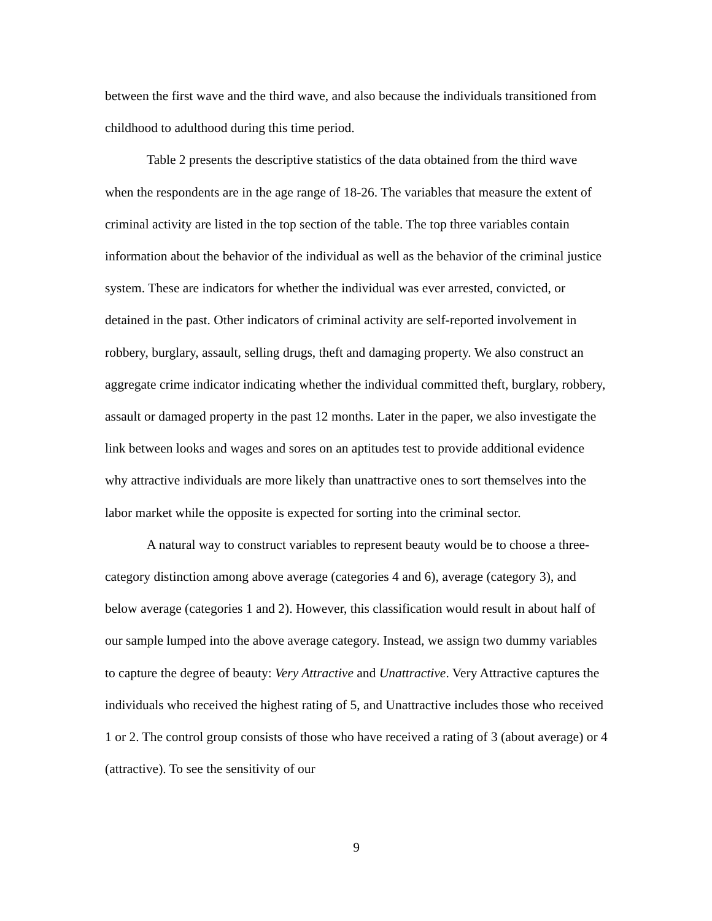between the first wave and the third wave, and also because the individuals transitioned from childhood to adulthood during this time period.
Table 2 presents the descriptive statistics of the data obtained from the third wave when the respondents are in the age range of 18-26. The variables that measure the extent of criminal activity are listed in the top section of the table. The top three variables contain information about the behavior of the individual as well as the behavior of the criminal justice system. These are indicators for whether the individual was ever arrested, convicted, or detained in the past. Other indicators of criminal activity are self-reported involvement in robbery, burglary, assault, selling drugs, theft and damaging property. We also construct an aggregate crime indicator indicating whether the individual committed theft, burglary, robbery, assault or damaged property in the past 12 months. Later in the paper, we also investigate the link between looks and wages and sores on an aptitudes test to provide additional evidence why attractive individuals are more likely than unattractive ones to sort themselves into the labor market while the opposite is expected for sorting into the criminal sector.
A natural way to construct variables to represent beauty would be to choose a three-category distinction among above average (categories 4 and 6), average (category 3), and below average (categories 1 and 2). However, this classification would result in about half of our sample lumped into the above average category. Instead, we assign two dummy variables to capture the degree of beauty: Very Attractive and Unattractive. Very Attractive captures the individuals who received the highest rating of 5, and Unattractive includes those who received 1 or 2. The control group consists of those who have received a rating of 3 (about average) or 4 (attractive). To see the sensitivity of our
9